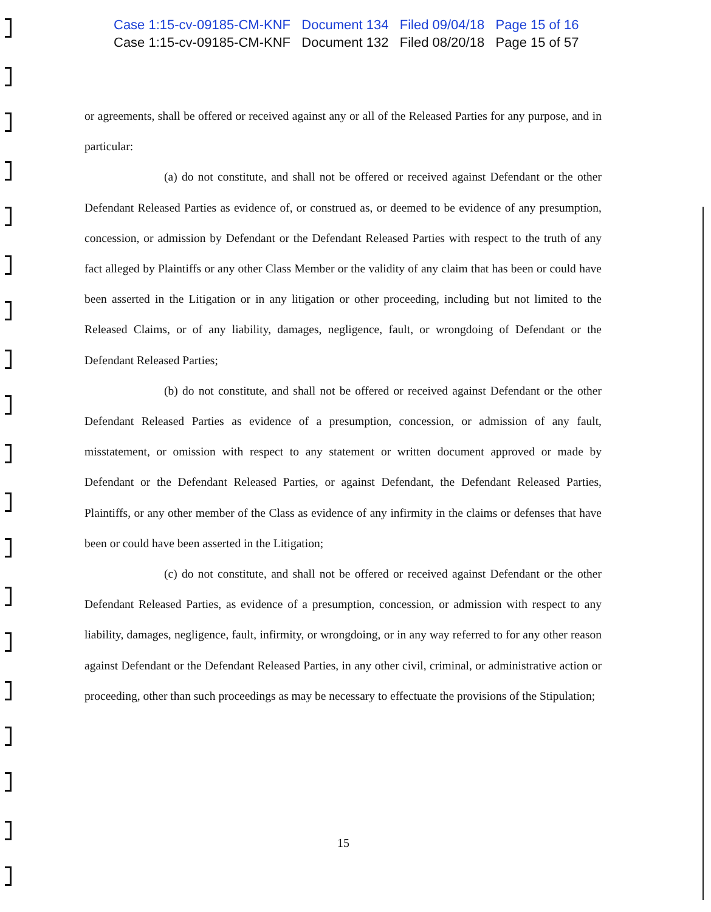Case 1:15-cv-09185-CM-KNF Document 134 Filed 09/04/18 Page 15 of 16
Case 1:15-cv-09185-CM-KNF Document 132 Filed 08/20/18 Page 15 of 57
or agreements, shall be offered or received against any or all of the Released Parties for any purpose, and in particular:
(a) do not constitute, and shall not be offered or received against Defendant or the other Defendant Released Parties as evidence of, or construed as, or deemed to be evidence of any presumption, concession, or admission by Defendant or the Defendant Released Parties with respect to the truth of any fact alleged by Plaintiffs or any other Class Member or the validity of any claim that has been or could have been asserted in the Litigation or in any litigation or other proceeding, including but not limited to the Released Claims, or of any liability, damages, negligence, fault, or wrongdoing of Defendant or the Defendant Released Parties;
(b) do not constitute, and shall not be offered or received against Defendant or the other Defendant Released Parties as evidence of a presumption, concession, or admission of any fault, misstatement, or omission with respect to any statement or written document approved or made by Defendant or the Defendant Released Parties, or against Defendant, the Defendant Released Parties, Plaintiffs, or any other member of the Class as evidence of any infirmity in the claims or defenses that have been or could have been asserted in the Litigation;
(c) do not constitute, and shall not be offered or received against Defendant or the other Defendant Released Parties, as evidence of a presumption, concession, or admission with respect to any liability, damages, negligence, fault, infirmity, or wrongdoing, or in any way referred to for any other reason against Defendant or the Defendant Released Parties, in any other civil, criminal, or administrative action or proceeding, other than such proceedings as may be necessary to effectuate the provisions of the Stipulation;
15